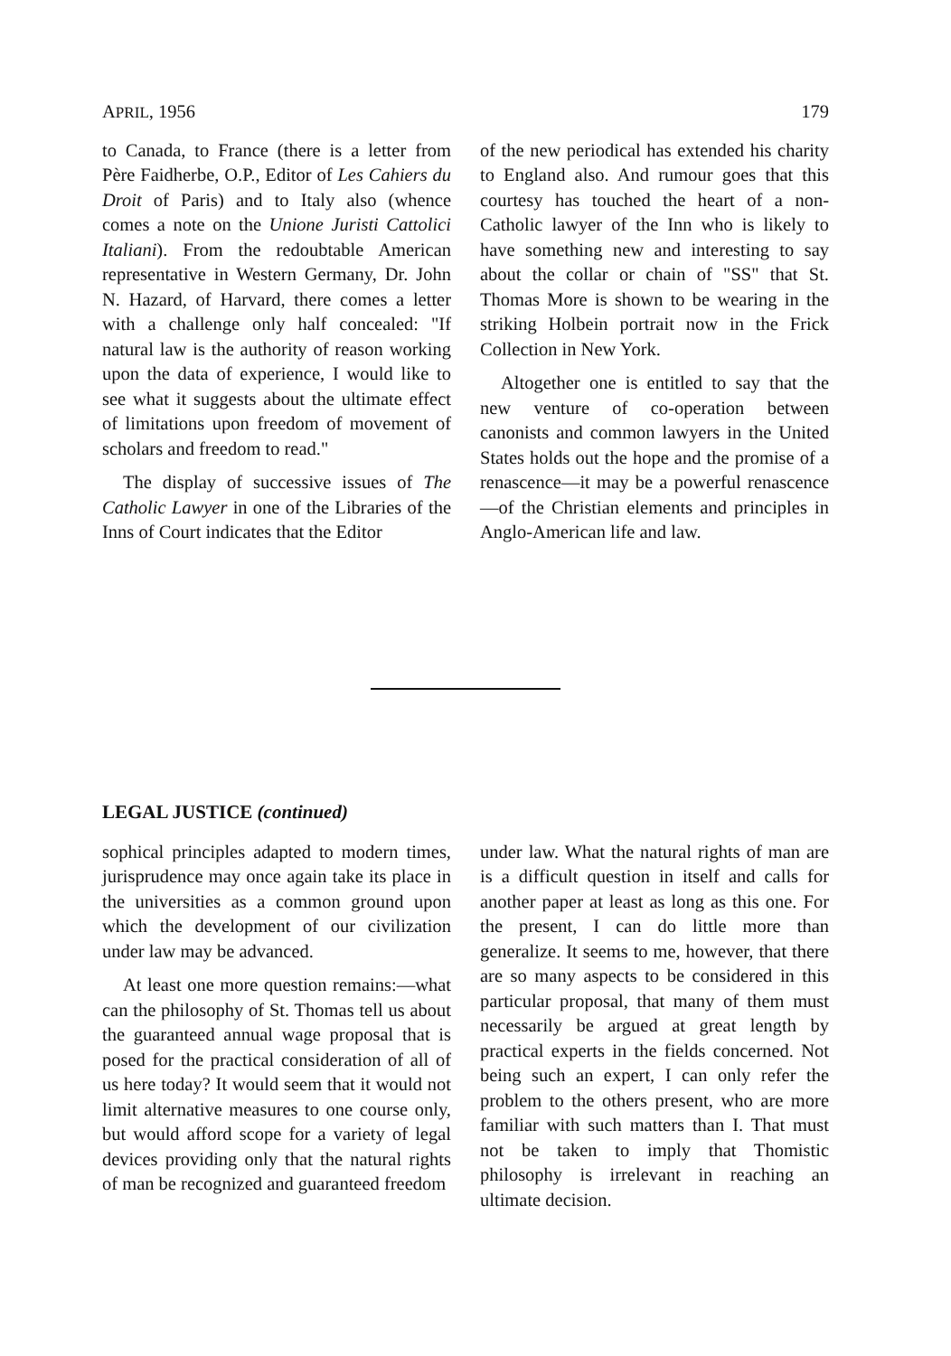APRIL, 1956 179
to Canada, to France (there is a letter from Père Faidherbe, O.P., Editor of Les Cahiers du Droit of Paris) and to Italy also (whence comes a note on the Unione Juristi Cattolici Italiani). From the redoubtable American representative in Western Germany, Dr. John N. Hazard, of Harvard, there comes a letter with a challenge only half concealed: "If natural law is the authority of reason working upon the data of experience, I would like to see what it suggests about the ultimate effect of limitations upon freedom of movement of scholars and freedom to read."
The display of successive issues of The Catholic Lawyer in one of the Libraries of the Inns of Court indicates that the Editor
of the new periodical has extended his charity to England also. And rumour goes that this courtesy has touched the heart of a non-Catholic lawyer of the Inn who is likely to have something new and interesting to say about the collar or chain of "SS" that St. Thomas More is shown to be wearing in the striking Holbein portrait now in the Frick Collection in New York.
Altogether one is entitled to say that the new venture of co-operation between canonists and common lawyers in the United States holds out the hope and the promise of a renascence—it may be a powerful renascence—of the Christian elements and principles in Anglo-American life and law.
LEGAL JUSTICE (continued)
sophical principles adapted to modern times, jurisprudence may once again take its place in the universities as a common ground upon which the development of our civilization under law may be advanced.
At least one more question remains:—what can the philosophy of St. Thomas tell us about the guaranteed annual wage proposal that is posed for the practical consideration of all of us here today? It would seem that it would not limit alternative measures to one course only, but would afford scope for a variety of legal devices providing only that the natural rights of man be recognized and guaranteed freedom
under law. What the natural rights of man are is a difficult question in itself and calls for another paper at least as long as this one. For the present, I can do little more than generalize. It seems to me, however, that there are so many aspects to be considered in this particular proposal, that many of them must necessarily be argued at great length by practical experts in the fields concerned. Not being such an expert, I can only refer the problem to the others present, who are more familiar with such matters than I. That must not be taken to imply that Thomistic philosophy is irrelevant in reaching an ultimate decision.